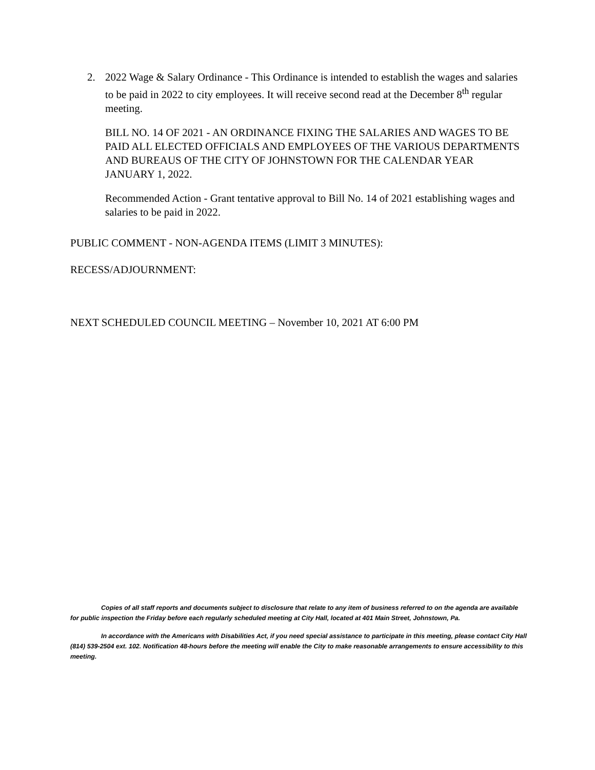2.
2022 Wage & Salary Ordinance - This Ordinance is intended to establish the wages and salaries to be paid in 2022 to city employees. It will receive second read at the December 8<sup>th</sup> regular meeting.
BILL NO. 14 OF 2021 - AN ORDINANCE FIXING THE SALARIES AND WAGES TO BE PAID ALL ELECTED OFFICIALS AND EMPLOYEES OF THE VARIOUS DEPARTMENTS AND BUREAUS OF THE CITY OF JOHNSTOWN FOR THE CALENDAR YEAR JANUARY 1, 2022.
Recommended Action - Grant tentative approval to Bill No. 14 of 2021 establishing wages and salaries to be paid in 2022.
PUBLIC COMMENT - NON-AGENDA ITEMS (LIMIT 3 MINUTES):
RECESS/ADJOURNMENT:
NEXT SCHEDULED COUNCIL MEETING – November 10, 2021 AT 6:00 PM
Copies of all staff reports and documents subject to disclosure that relate to any item of business referred to on the agenda are available for public inspection the Friday before each regularly scheduled meeting at City Hall, located at 401 Main Street, Johnstown, Pa.
In accordance with the Americans with Disabilities Act, if you need special assistance to participate in this meeting, please contact City Hall (814) 539-2504 ext. 102. Notification 48-hours before the meeting will enable the City to make reasonable arrangements to ensure accessibility to this meeting.